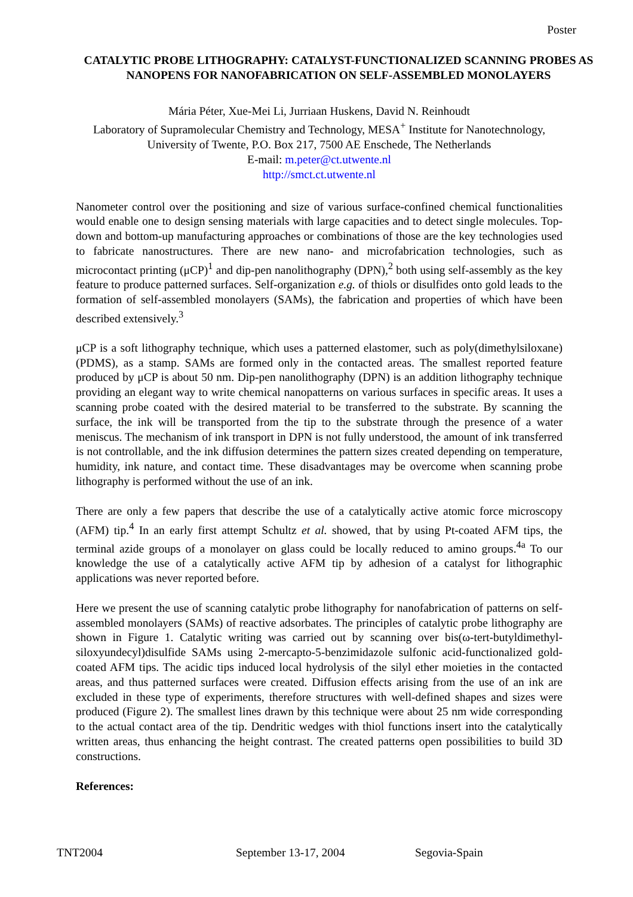Poster
CATALYTIC PROBE LITHOGRAPHY: CATALYST-FUNCTIONALIZED SCANNING PROBES AS NANOPENS FOR NANOFABRICATION ON SELF-ASSEMBLED MONOLAYERS
Mária Péter, Xue-Mei Li, Jurriaan Huskens, David N. Reinhoudt
Laboratory of Supramolecular Chemistry and Technology, MESA<sup>+</sup> Institute for Nanotechnology, University of Twente, P.O. Box 217, 7500 AE Enschede, The Netherlands
E-mail: m.peter@ct.utwente.nl
http://smct.ct.utwente.nl
Nanometer control over the positioning and size of various surface-confined chemical functionalities would enable one to design sensing materials with large capacities and to detect single molecules. Top-down and bottom-up manufacturing approaches or combinations of those are the key technologies used to fabricate nanostructures. There are new nano- and microfabrication technologies, such as microcontact printing (μCP)<sup>1</sup> and dip-pen nanolithography (DPN),<sup>2</sup> both using self-assembly as the key feature to produce patterned surfaces. Self-organization e.g. of thiols or disulfides onto gold leads to the formation of self-assembled monolayers (SAMs), the fabrication and properties of which have been described extensively.<sup>3</sup>
μCP is a soft lithography technique, which uses a patterned elastomer, such as poly(dimethylsiloxane) (PDMS), as a stamp. SAMs are formed only in the contacted areas. The smallest reported feature produced by μCP is about 50 nm. Dip-pen nanolithography (DPN) is an addition lithography technique providing an elegant way to write chemical nanopatterns on various surfaces in specific areas. It uses a scanning probe coated with the desired material to be transferred to the substrate. By scanning the surface, the ink will be transported from the tip to the substrate through the presence of a water meniscus. The mechanism of ink transport in DPN is not fully understood, the amount of ink transferred is not controllable, and the ink diffusion determines the pattern sizes created depending on temperature, humidity, ink nature, and contact time. These disadvantages may be overcome when scanning probe lithography is performed without the use of an ink.
There are only a few papers that describe the use of a catalytically active atomic force microscopy (AFM) tip.<sup>4</sup> In an early first attempt Schultz et al. showed, that by using Pt-coated AFM tips, the terminal azide groups of a monolayer on glass could be locally reduced to amino groups.<sup>4a</sup> To our knowledge the use of a catalytically active AFM tip by adhesion of a catalyst for lithographic applications was never reported before.
Here we present the use of scanning catalytic probe lithography for nanofabrication of patterns on self-assembled monolayers (SAMs) of reactive adsorbates. The principles of catalytic probe lithography are shown in Figure 1. Catalytic writing was carried out by scanning over bis(ω-tert-butyldimethyl-siloxyundecyl)disulfide SAMs using 2-mercapto-5-benzimidazole sulfonic acid-functionalized gold-coated AFM tips. The acidic tips induced local hydrolysis of the silyl ether moieties in the contacted areas, and thus patterned surfaces were created. Diffusion effects arising from the use of an ink are excluded in these type of experiments, therefore structures with well-defined shapes and sizes were produced (Figure 2). The smallest lines drawn by this technique were about 25 nm wide corresponding to the actual contact area of the tip. Dendritic wedges with thiol functions insert into the catalytically written areas, thus enhancing the height contrast. The created patterns open possibilities to build 3D constructions.
References:
TNT2004 September 13-17, 2004 Segovia-Spain